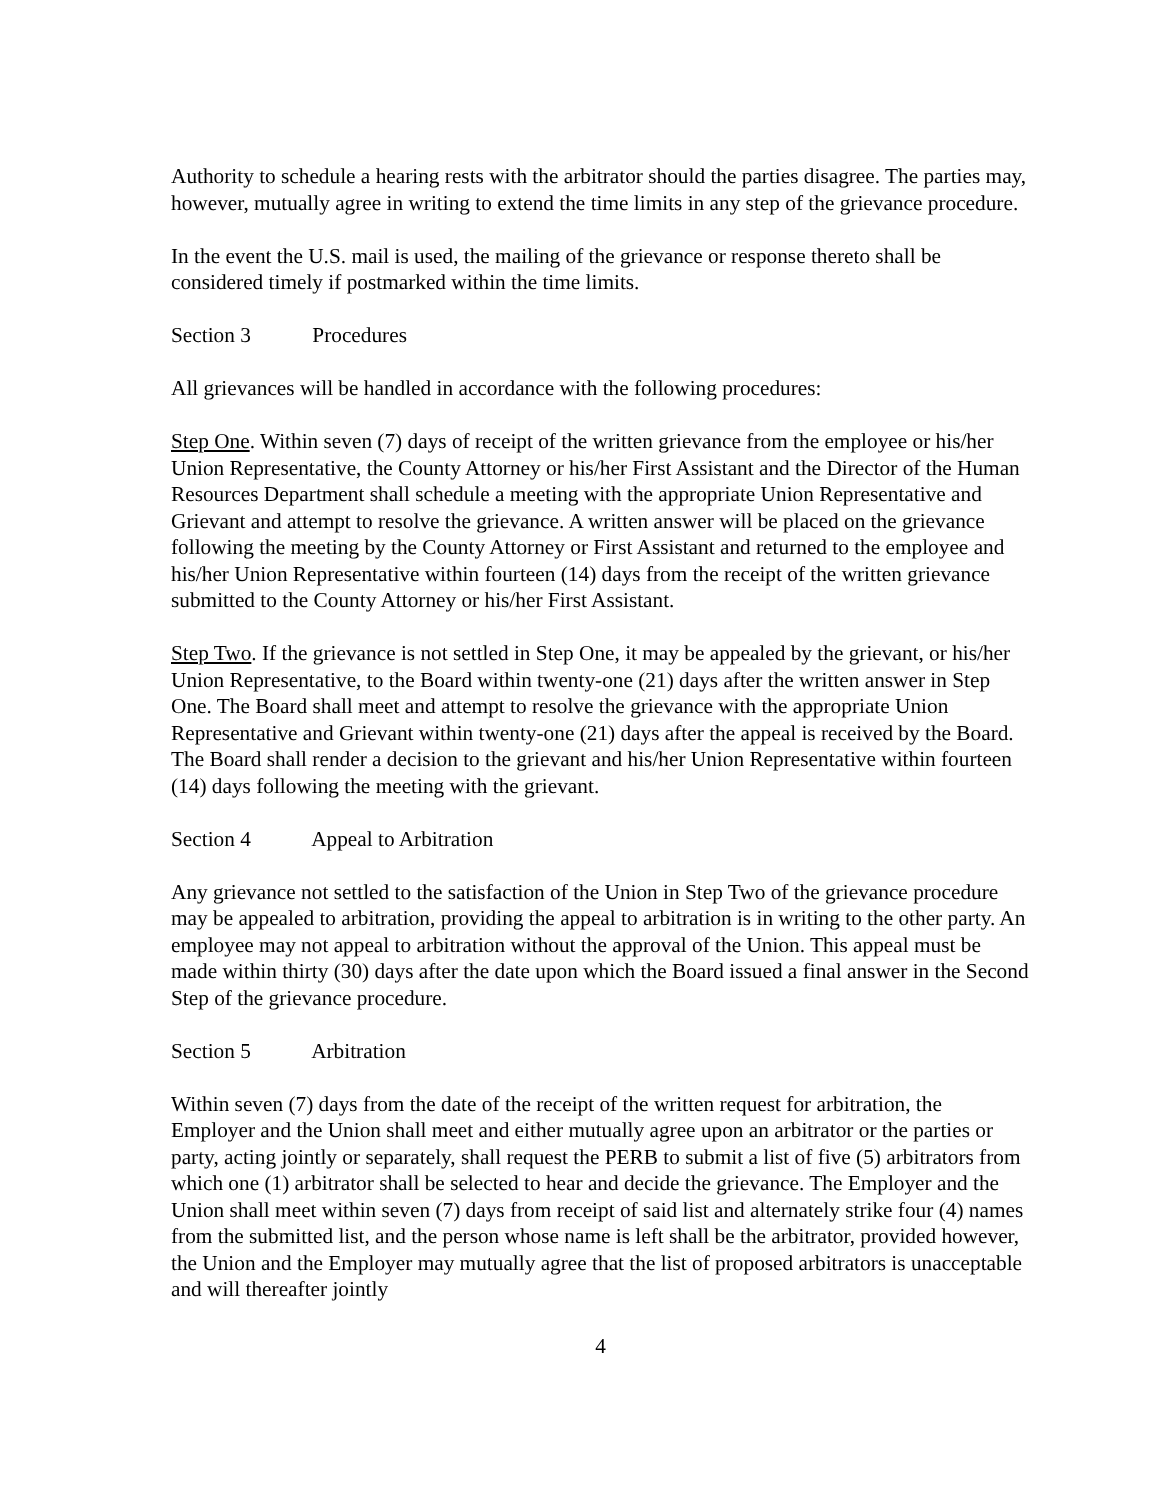Authority to schedule a hearing rests with the arbitrator should the parties disagree. The parties may, however, mutually agree in writing to extend the time limits in any step of the grievance procedure.
In the event the U.S. mail is used, the mailing of the grievance or response thereto shall be considered timely if postmarked within the time limits.
Section 3 Procedures
All grievances will be handled in accordance with the following procedures:
Step One. Within seven (7) days of receipt of the written grievance from the employee or his/her Union Representative, the County Attorney or his/her First Assistant and the Director of the Human Resources Department shall schedule a meeting with the appropriate Union Representative and Grievant and attempt to resolve the grievance. A written answer will be placed on the grievance following the meeting by the County Attorney or First Assistant and returned to the employee and his/her Union Representative within fourteen (14) days from the receipt of the written grievance submitted to the County Attorney or his/her First Assistant.
Step Two. If the grievance is not settled in Step One, it may be appealed by the grievant, or his/her Union Representative, to the Board within twenty-one (21) days after the written answer in Step One. The Board shall meet and attempt to resolve the grievance with the appropriate Union Representative and Grievant within twenty-one (21) days after the appeal is received by the Board. The Board shall render a decision to the grievant and his/her Union Representative within fourteen (14) days following the meeting with the grievant.
Section 4 Appeal to Arbitration
Any grievance not settled to the satisfaction of the Union in Step Two of the grievance procedure may be appealed to arbitration, providing the appeal to arbitration is in writing to the other party. An employee may not appeal to arbitration without the approval of the Union. This appeal must be made within thirty (30) days after the date upon which the Board issued a final answer in the Second Step of the grievance procedure.
Section 5 Arbitration
Within seven (7) days from the date of the receipt of the written request for arbitration, the Employer and the Union shall meet and either mutually agree upon an arbitrator or the parties or party, acting jointly or separately, shall request the PERB to submit a list of five (5) arbitrators from which one (1) arbitrator shall be selected to hear and decide the grievance. The Employer and the Union shall meet within seven (7) days from receipt of said list and alternately strike four (4) names from the submitted list, and the person whose name is left shall be the arbitrator, provided however, the Union and the Employer may mutually agree that the list of proposed arbitrators is unacceptable and will thereafter jointly
4